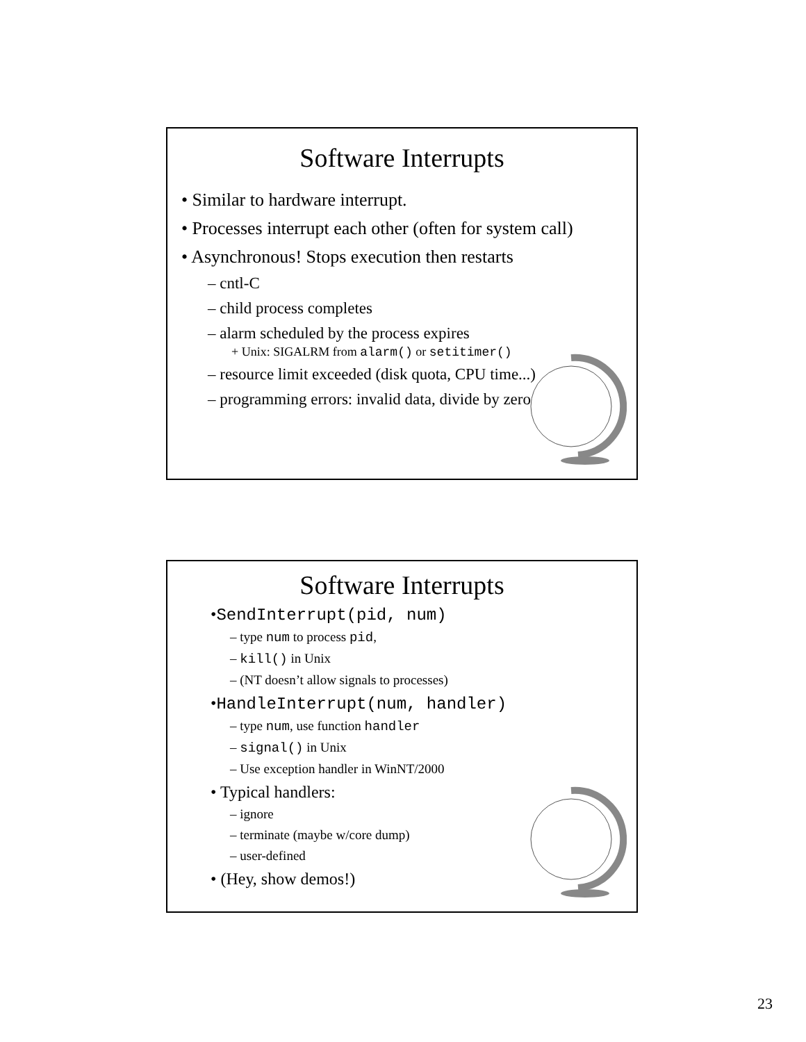Software Interrupts
• Similar to hardware interrupt.
• Processes interrupt each other (often for system call)
• Asynchronous! Stops execution then restarts
– cntl-C
– child process completes
– alarm scheduled by the process expires
+ Unix: SIGALRM from alarm() or setitimer()
– resource limit exceeded (disk quota, CPU time...)
– programming errors: invalid data, divide by zero
Software Interrupts
•SendInterrupt(pid, num)
– type num to process pid,
– kill() in Unix
– (NT doesn’t allow signals to processes)
•HandleInterrupt(num, handler)
– type num, use function handler
– signal() in Unix
– Use exception handler in WinNT/2000
• Typical handlers:
– ignore
– terminate (maybe w/core dump)
– user-defined
• (Hey, show demos!)
23